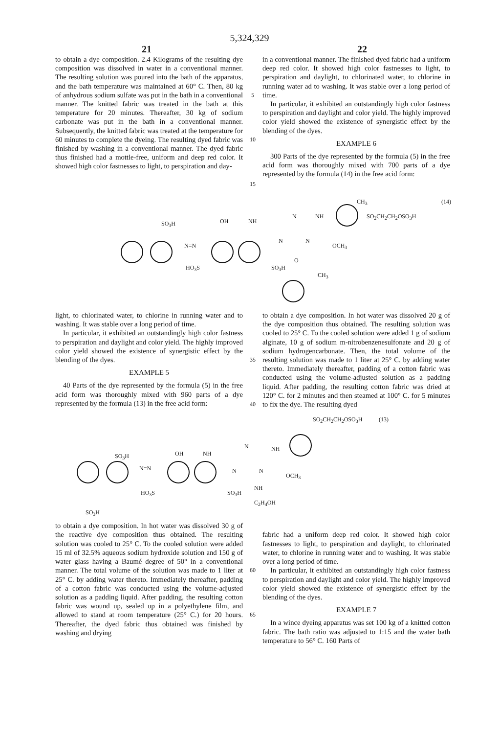5,324,329
21 22
to obtain a dye composition. 2.4 Kilograms of the resulting dye composition was dissolved in water in a conventional manner. The resulting solution was poured into the bath of the apparatus, and the bath temperature was maintained at 60° C. Then, 80 kg of anhydrous sodium sulfate was put in the bath in a conventional manner. The knitted fabric was treated in the bath at this temperature for 20 minutes. Thereafter, 30 kg of sodium carbonate was put in the bath in a conventional manner. Subsequently, the knitted fabric was treated at the temperature for 60 minutes to complete the dyeing. The resulting dyed fabric was finished by washing in a conventional manner. The dyed fabric thus finished had a mottle-free, uniform and deep red color. It showed high color fastnesses to light, to perspiration and day-
5
10
15
in a conventional manner. The finished dyed fabric had a uniform deep red color. It showed high color fastnesses to light, to perspiration and daylight, to chlorinated water, to chlorine in running water ad to washing. It was stable over a long period of time.
In particular, it exhibited an outstandingly high color fastness to perspiration and daylight and color yield. The highly improved color yield showed the existence of synergistic effect by the blending of the dyes.
EXAMPLE 6
300 Parts of the dye represented by the formula (5) in the free acid form was thoroughly mixed with 700 parts of a dye represented by the formula (14) in the free acid form:
(14) CH<sub>3</sub>
SO<sub>3</sub>H OH NH
N NH SO<sub>2</sub>CH<sub>2</sub>CH<sub>2</sub>OSO<sub>3</sub>H
N=N
N N
OCH<sub>3</sub>
O
HO<sub>3</sub>S SO<sub>3</sub>H
CH<sub>3</sub>
light, to chlorinated water, to chlorine in running water and to washing. It was stable over a long period of time.
In particular, it exhibited an outstandingly high color fastness to perspiration and daylight and color yield. The highly improved color yield showed the existence of synergistic effect by the blending of the dyes.
EXAMPLE 5
40 Parts of the dye represented by the formula (5) in the free acid form was thoroughly mixed with 960 parts of a dye represented by the formula (13) in the free acid form:
35
40
to obtain a dye composition. In hot water was dissolved 20 g of the dye composition thus obtained. The resulting solution was cooled to 25° C. To the cooled solution were added 1 g of sodium alginate, 10 g of sodium m-nitrobenzenesulfonate and 20 g of sodium hydrogencarbonate. Then, the total volume of the resulting solution was made to 1 liter at 25° C. by adding water thereto. Immediately thereafter, padding of a cotton fabric was conducted using the volume-adjusted solution as a padding liquid. After padding, the resulting cotton fabric was dried at 120° C. for 2 minutes and then steamed at 100° C. for 5 minutes to fix the dye. The resulting dyed
SO<sub>2</sub>CH<sub>2</sub>CH<sub>2</sub>OSO<sub>3</sub>H (13)
N NH
SO<sub>3</sub>H OH NH
N=N N N
OCH<sub>3</sub>
HO<sub>3</sub>S SO<sub>3</sub>H
NH
C<sub>2</sub>H<sub>4</sub>OH
SO<sub>3</sub>H
to obtain a dye composition. In hot water was dissolved 30 g of the reactive dye composition thus obtained. The resulting solution was cooled to 25° C. To the cooled solution were added 15 ml of 32.5% aqueous sodium hydroxide solution and 150 g of water glass having a Baumé degree of 50° in a conventional manner. The total volume of the solution was made to 1 liter at 25° C. by adding water thereto. Immediately thereafter, padding of a cotton fabric was conducted using the volume-adjusted solution as a padding liquid. After padding, the resulting cotton fabric was wound up, sealed up in a polyethylene film, and allowed to stand at room temperature (25° C.) for 20 hours. Thereafter, the dyed fabric thus obtained was finished by washing and drying
60
65
fabric had a uniform deep red color. It showed high color fastnesses to light, to perspiration and daylight, to chlorinated water, to chlorine in running water and to washing. It was stable over a long period of time.
In particular, it exhibited an outstandingly high color fastness to perspiration and daylight and color yield. The highly improved color yield showed the existence of synergistic effect by the blending of the dyes.
EXAMPLE 7
In a wince dyeing apparatus was set 100 kg of a knitted cotton fabric. The bath ratio was adjusted to 1:15 and the water bath temperature to 56° C. 160 Parts of